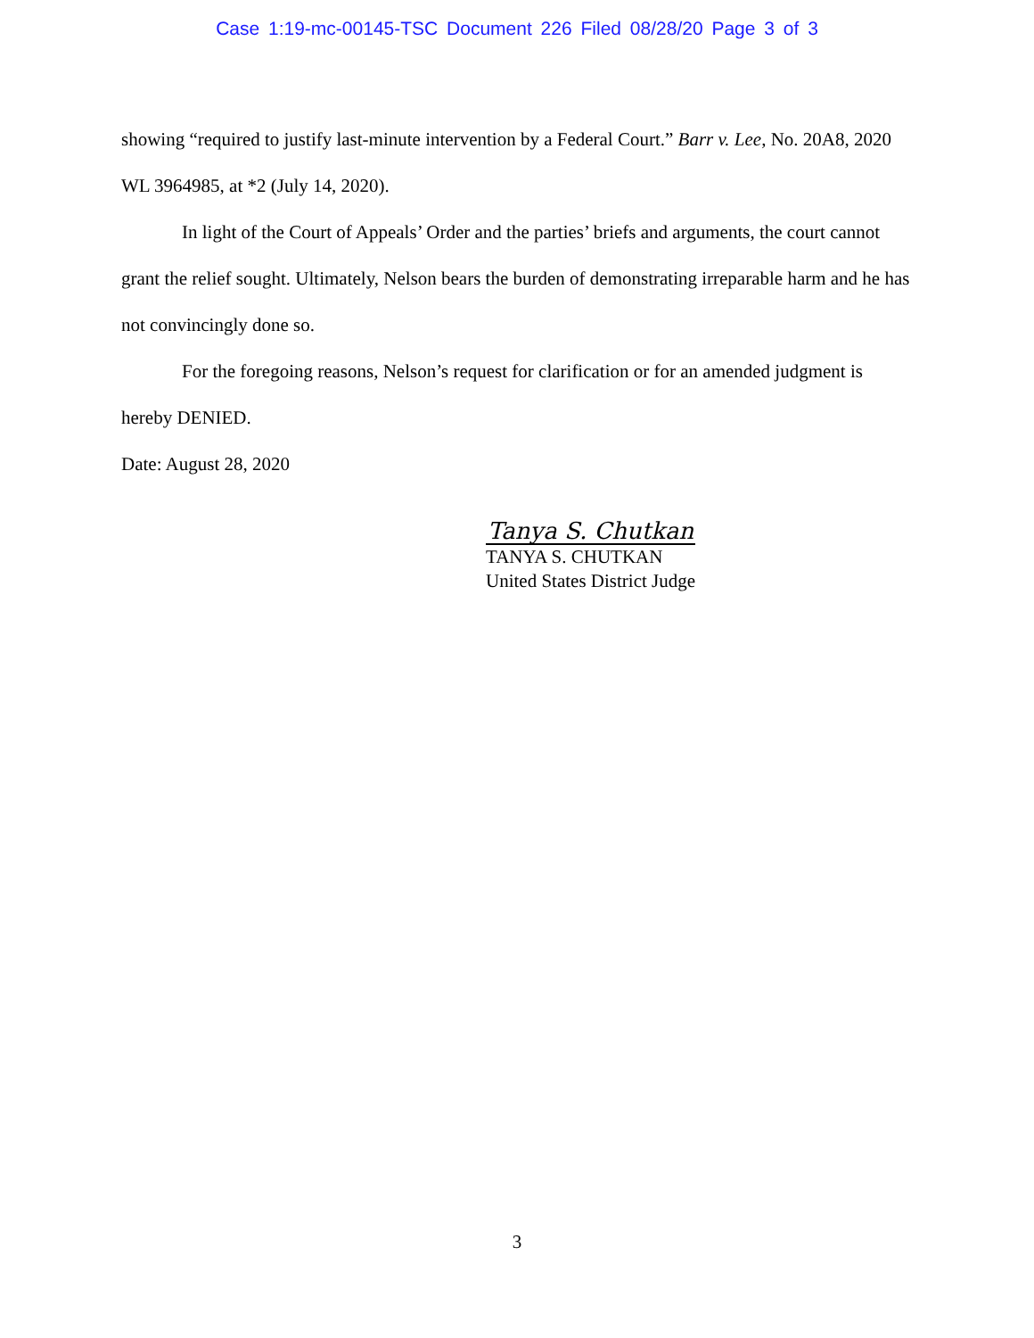Case 1:19-mc-00145-TSC Document 226 Filed 08/28/20 Page 3 of 3
showing “required to justify last-minute intervention by a Federal Court.” Barr v. Lee, No. 20A8, 2020 WL 3964985, at *2 (July 14, 2020).
In light of the Court of Appeals’ Order and the parties’ briefs and arguments, the court cannot grant the relief sought. Ultimately, Nelson bears the burden of demonstrating irreparable harm and he has not convincingly done so.
For the foregoing reasons, Nelson’s request for clarification or for an amended judgment is hereby DENIED.
Date: August 28, 2020
Tanya S. Chutkan
TANYA S. CHUTKAN
United States District Judge
3